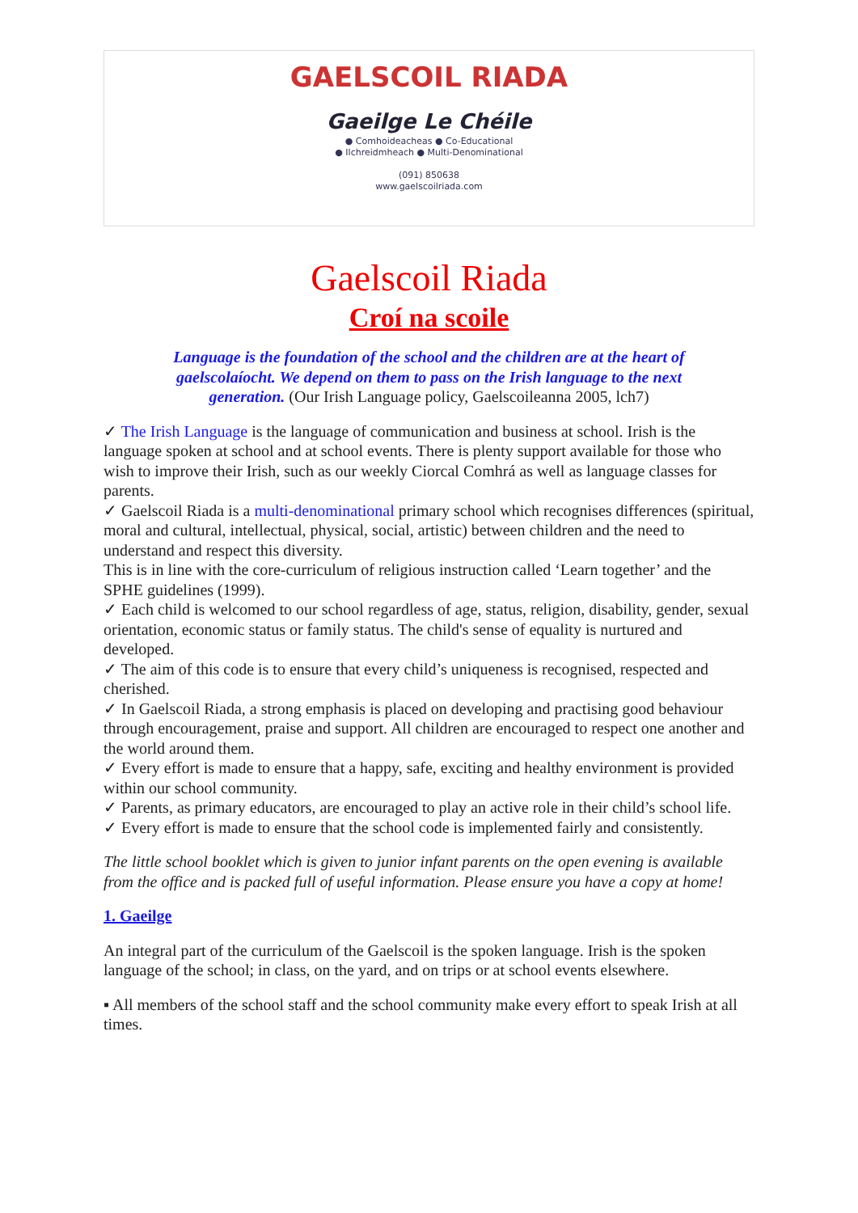GAELSCOIL RIADA
Gaeilge Le Chéile
● Comhoideacheas ● Co-Educational
● Ilchreidmheach ● Multi-Denominational
(091) 850638
www.gaelscoilriada.com
Gaelscoil Riada
Croí na scoile
Language is the foundation of the school and the children are at the heart of gaelscolaíocht. We depend on them to pass on the Irish language to the next generation. (Our Irish Language policy, Gaelscoileanna 2005, lch7)
✓ The Irish Language is the language of communication and business at school. Irish is the language spoken at school and at school events. There is plenty support available for those who wish to improve their Irish, such as our weekly Ciorcal Comhrá as well as language classes for parents.
✓ Gaelscoil Riada is a multi-denominational primary school which recognises differences (spiritual, moral and cultural, intellectual, physical, social, artistic) between children and the need to understand and respect this diversity.
This is in line with the core-curriculum of religious instruction called ‘Learn together’ and the SPHE guidelines (1999).
✓ Each child is welcomed to our school regardless of age, status, religion, disability, gender, sexual orientation, economic status or family status. The child's sense of equality is nurtured and developed.
✓ The aim of this code is to ensure that every child’s uniqueness is recognised, respected and cherished.
✓ In Gaelscoil Riada, a strong emphasis is placed on developing and practising good behaviour through encouragement, praise and support. All children are encouraged to respect one another and the world around them.
✓ Every effort is made to ensure that a happy, safe, exciting and healthy environment is provided within our school community.
✓ Parents, as primary educators, are encouraged to play an active role in their child’s school life.
✓ Every effort is made to ensure that the school code is implemented fairly and consistently.
The little school booklet which is given to junior infant parents on the open evening is available from the office and is packed full of useful information. Please ensure you have a copy at home!
1. Gaeilge
An integral part of the curriculum of the Gaelscoil is the spoken language. Irish is the spoken language of the school; in class, on the yard, and on trips or at school events elsewhere.
▪ All members of the school staff and the school community make every effort to speak Irish at all times.